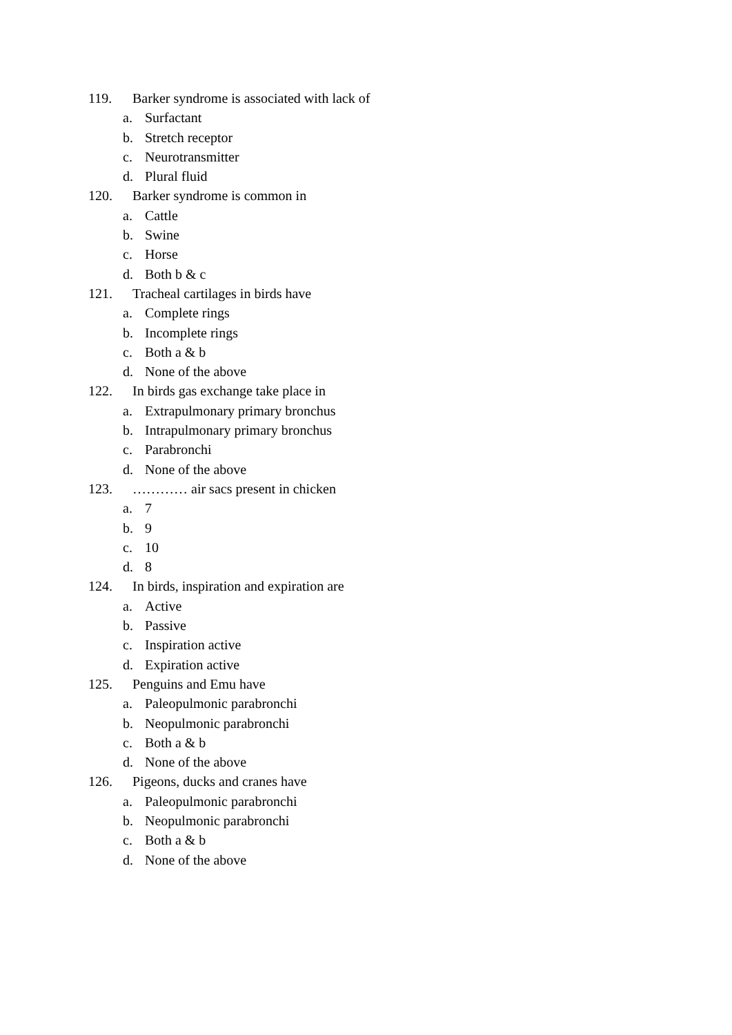119. Barker syndrome is associated with lack of
a. Surfactant
b. Stretch receptor
c. Neurotransmitter
d. Plural fluid
120. Barker syndrome is common in
a. Cattle
b. Swine
c. Horse
d. Both b & c
121. Tracheal cartilages in birds have
a. Complete rings
b. Incomplete rings
c. Both a & b
d. None of the above
122. In birds gas exchange take place in
a. Extrapulmonary primary bronchus
b. Intrapulmonary primary bronchus
c. Parabronchi
d. None of the above
123. ………… air sacs present in chicken
a. 7
b. 9
c. 10
d. 8
124. In birds, inspiration and expiration are
a. Active
b. Passive
c. Inspiration active
d. Expiration active
125. Penguins and Emu have
a. Paleopulmonic parabronchi
b. Neopulmonic parabronchi
c. Both a & b
d. None of the above
126. Pigeons, ducks and cranes have
a. Paleopulmonic parabronchi
b. Neopulmonic parabronchi
c. Both a & b
d. None of the above